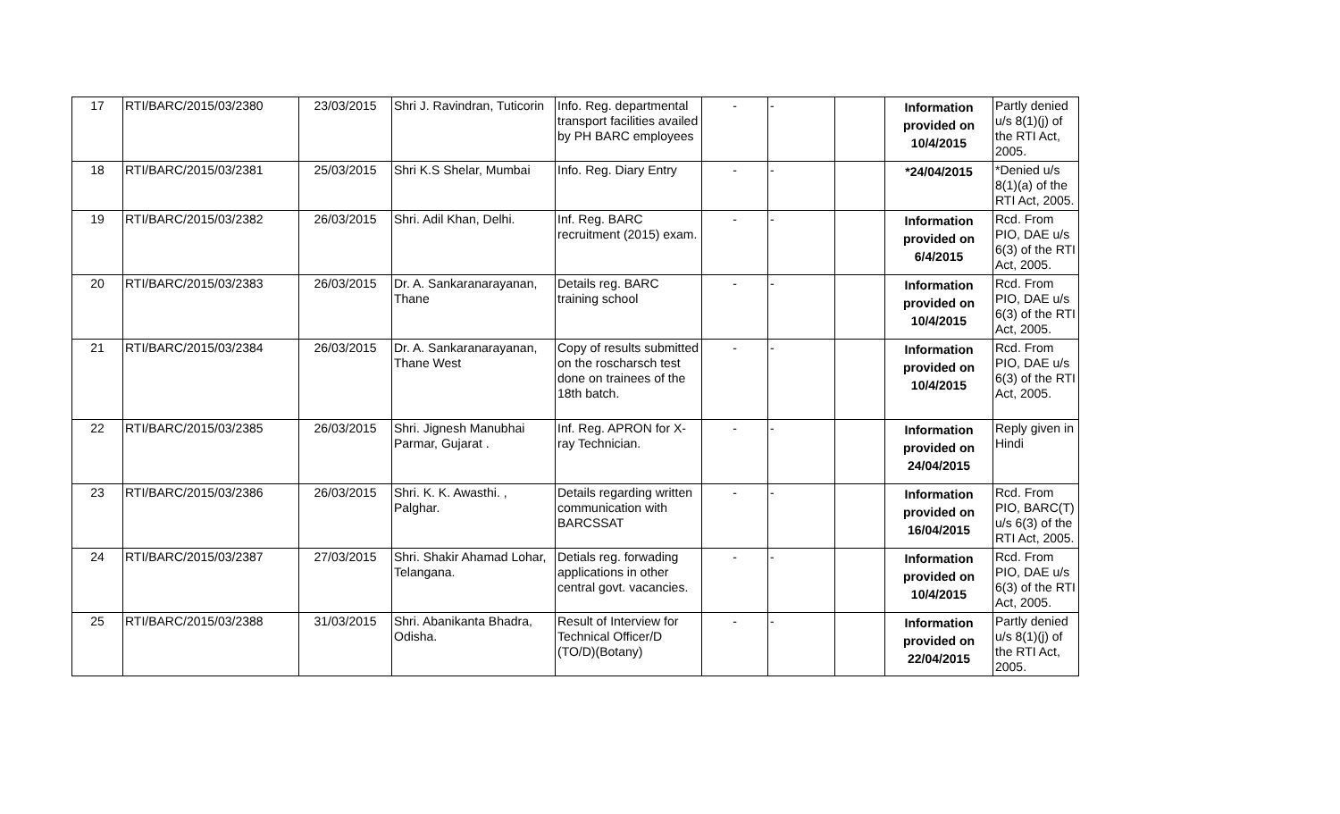| 17 | RTI/BARC/2015/03/2380 | 23/03/2015 | Shri J. Ravindran, Tuticorin | Info. Reg. departmental transport facilities availed by PH BARC employees | - | - | | Information provided on 10/4/2015 | Partly denied u/s 8(1)(j) of the RTI Act, 2005. |
| 18 | RTI/BARC/2015/03/2381 | 25/03/2015 | Shri K.S Shelar, Mumbai | Info. Reg. Diary Entry | - | - | | *24/04/2015 | *Denied u/s 8(1)(a) of the RTI Act, 2005. |
| 19 | RTI/BARC/2015/03/2382 | 26/03/2015 | Shri. Adil Khan, Delhi. | Inf. Reg. BARC recruitment (2015) exam. | - | - | | Information provided on 6/4/2015 | Rcd. From PIO, DAE u/s 6(3) of the RTI Act, 2005. |
| 20 | RTI/BARC/2015/03/2383 | 26/03/2015 | Dr. A. Sankaranarayanan, Thane | Details reg. BARC training school | - | - | | Information provided on 10/4/2015 | Rcd. From PIO, DAE u/s 6(3) of the RTI Act, 2005. |
| 21 | RTI/BARC/2015/03/2384 | 26/03/2015 | Dr. A. Sankaranarayanan, Thane West | Copy of results submitted on the roscharsch test done on trainees of the 18th batch. | - | - | | Information provided on 10/4/2015 | Rcd. From PIO, DAE u/s 6(3) of the RTI Act, 2005. |
| 22 | RTI/BARC/2015/03/2385 | 26/03/2015 | Shri. Jignesh Manubhai Parmar, Gujarat . | Inf. Reg. APRON for X-ray Technician. | - | - | | Information provided on 24/04/2015 | Reply given in Hindi |
| 23 | RTI/BARC/2015/03/2386 | 26/03/2015 | Shri. K. K. Awasthi. , Palghar. | Details regarding written communication with BARCSSAT | - | - | | Information provided on 16/04/2015 | Rcd. From PIO, BARC(T) u/s 6(3) of the RTI Act, 2005. |
| 24 | RTI/BARC/2015/03/2387 | 27/03/2015 | Shri. Shakir Ahamad Lohar, Telangana. | Detials reg. forwading applications in other central govt. vacancies. | - | - | | Information provided on 10/4/2015 | Rcd. From PIO, DAE u/s 6(3) of the RTI Act, 2005. |
| 25 | RTI/BARC/2015/03/2388 | 31/03/2015 | Shri. Abanikanta Bhadra, Odisha. | Result of Interview for Technical Officer/D (TO/D)(Botany) | - | - | | Information provided on 22/04/2015 | Partly denied u/s 8(1)(j) of the RTI Act, 2005. |